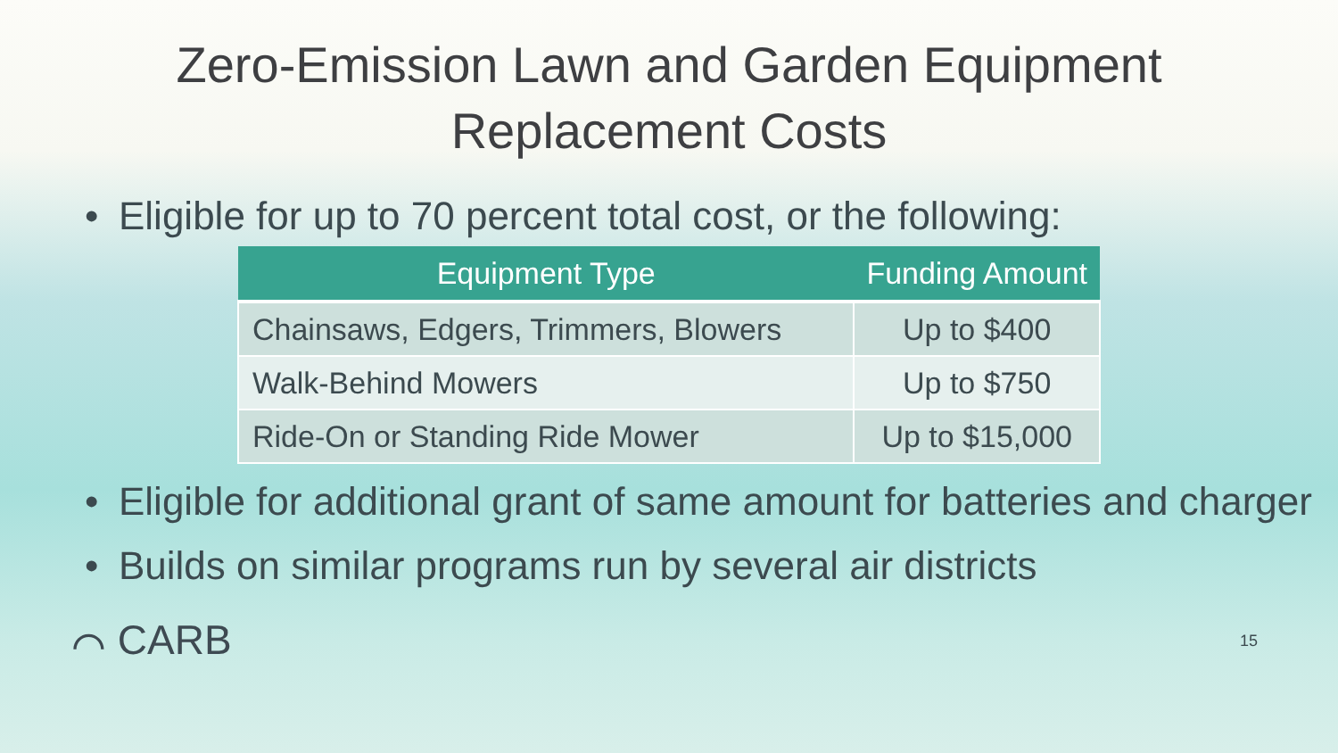Zero-Emission Lawn and Garden Equipment
Replacement Costs
• Eligible for up to 70 percent total cost, or the following:
| Equipment Type | Funding Amount |
| --- | --- |
| Chainsaws, Edgers, Trimmers, Blowers | Up to $400 |
| Walk-Behind Mowers | Up to $750 |
| Ride-On or Standing Ride Mower | Up to $15,000 |
• Eligible for additional grant of same amount for batteries and charger
• Builds on similar programs run by several air districts
⌒ CARB
15